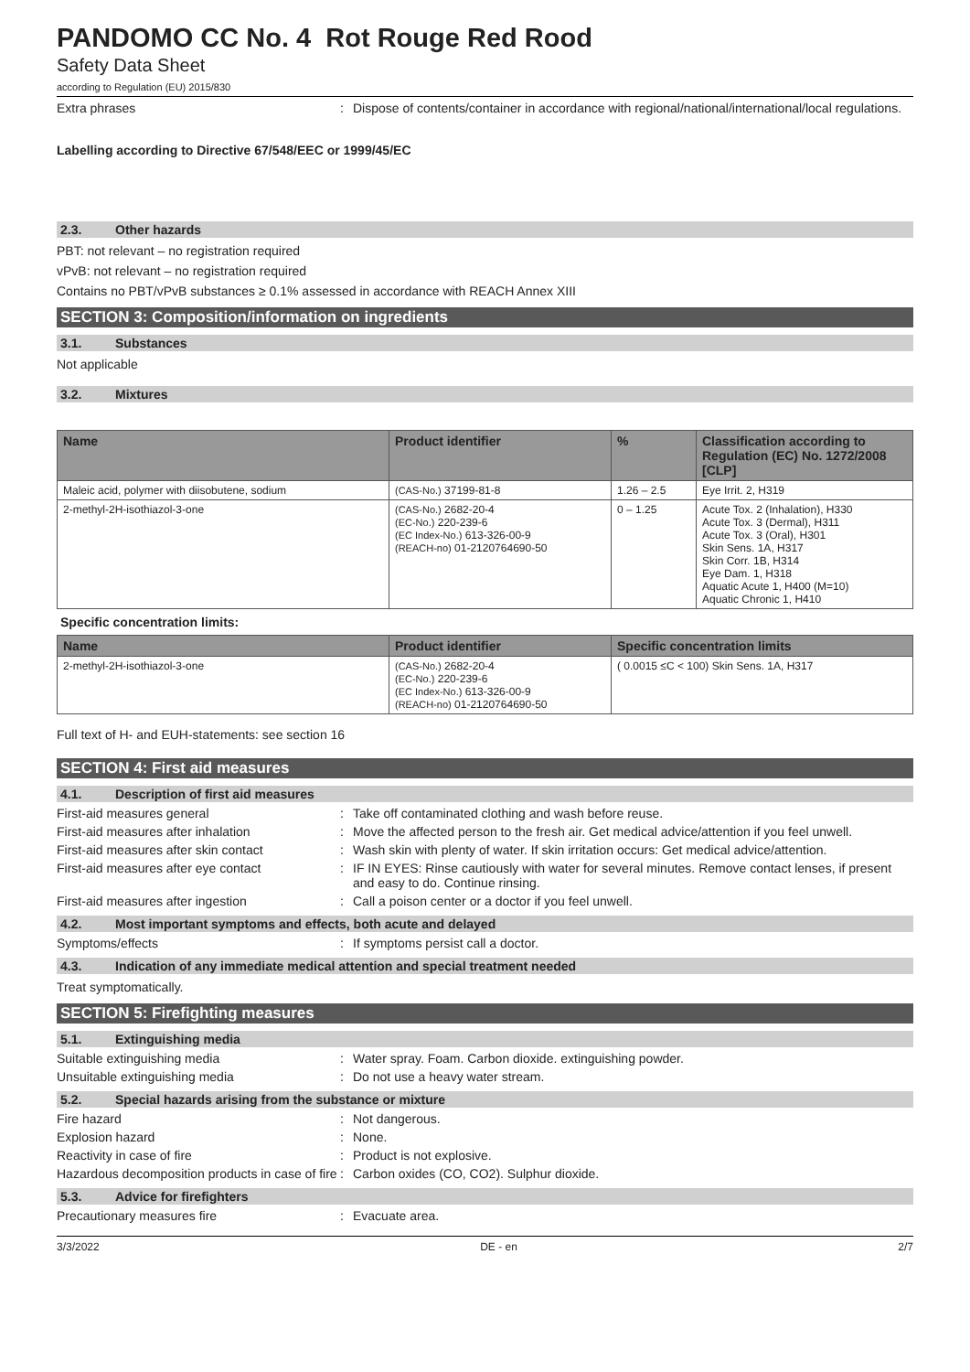PANDOMO CC No. 4 Rot Rouge Red Rood
Safety Data Sheet
according to Regulation (EU) 2015/830
Extra phrases : Dispose of contents/container in accordance with regional/national/international/local regulations.
Labelling according to Directive 67/548/EEC or 1999/45/EC
2.3. Other hazards
PBT: not relevant – no registration required
vPvB: not relevant – no registration required
Contains no PBT/vPvB substances ≥ 0.1% assessed in accordance with REACH Annex XIII
SECTION 3: Composition/information on ingredients
3.1. Substances
Not applicable
3.2. Mixtures
| Name | Product identifier | % | Classification according to Regulation (EC) No. 1272/2008 [CLP] |
| --- | --- | --- | --- |
| Maleic acid, polymer with diisobutene, sodium | (CAS-No.) 37199-81-8 | 1.26 – 2.5 | Eye Irrit. 2, H319 |
| 2-methyl-2H-isothiazol-3-one | (CAS-No.) 2682-20-4 (EC-No.) 220-239-6 (EC Index-No.) 613-326-00-9 (REACH-no) 01-2120764690-50 | 0 – 1.25 | Acute Tox. 2 (Inhalation), H330 Acute Tox. 3 (Dermal), H311 Acute Tox. 3 (Oral), H301 Skin Sens. 1A, H317 Skin Corr. 1B, H314 Eye Dam. 1, H318 Aquatic Acute 1, H400 (M=10) Aquatic Chronic 1, H410 |
Specific concentration limits:
| Name | Product identifier | Specific concentration limits |
| --- | --- | --- |
| 2-methyl-2H-isothiazol-3-one | (CAS-No.) 2682-20-4 (EC-No.) 220-239-6 (EC Index-No.) 613-326-00-9 (REACH-no) 01-2120764690-50 | ( 0.0015 ≤C < 100) Skin Sens. 1A, H317 |
Full text of H- and EUH-statements: see section 16
SECTION 4: First aid measures
4.1. Description of first aid measures
First-aid measures general : Take off contaminated clothing and wash before reuse.
First-aid measures after inhalation : Move the affected person to the fresh air. Get medical advice/attention if you feel unwell.
First-aid measures after skin contact
: Wash skin with plenty of water. If skin irritation occurs: Get medical advice/attention.
First-aid measures after eye contact : IF IN EYES: Rinse cautiously with water for several minutes. Remove contact lenses, if present and easy to do. Continue rinsing.
First-aid measures after ingestion : Call a poison center or a doctor if you feel unwell.
4.2. Most important symptoms and effects, both acute and delayed
Symptoms/effects : If symptoms persist call a doctor.
4.3. Indication of any immediate medical attention and special treatment needed
Treat symptomatically.
SECTION 5: Firefighting measures
5.1. Extinguishing media
Suitable extinguishing media : Water spray. Foam. Carbon dioxide. extinguishing powder.
Unsuitable extinguishing media : Do not use a heavy water stream.
5.2. Special hazards arising from the substance or mixture
Fire hazard : Not dangerous.
Explosion hazard : None.
Reactivity in case of fire : Product is not explosive.
Hazardous decomposition products in case of fire
: Carbon oxides (CO, CO2). Sulphur dioxide.
5.3. Advice for firefighters
Precautionary measures fire : Evacuate area.
3/3/2022 DE - en 2/7